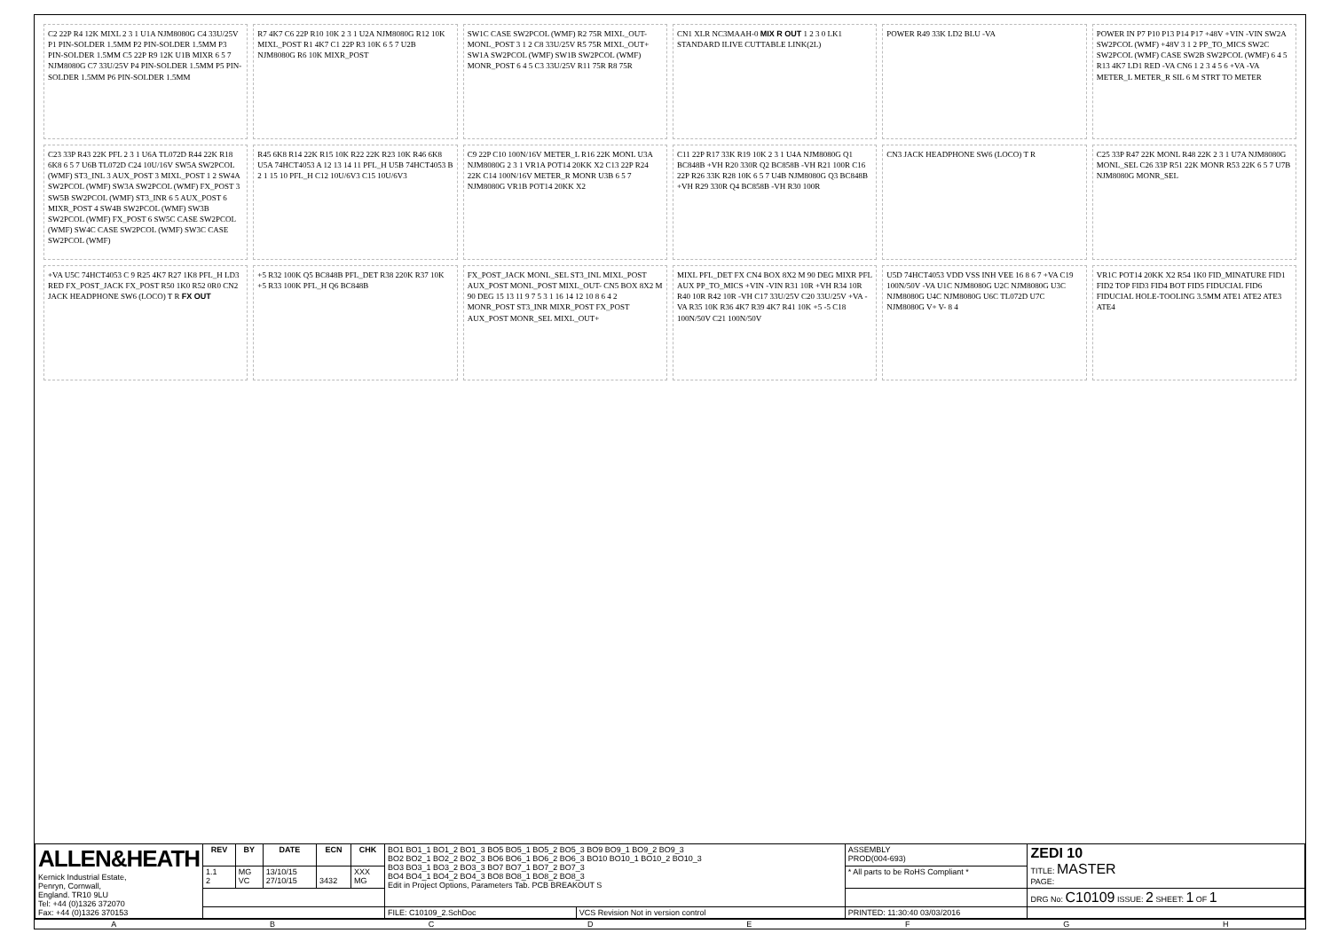C2 22P R4 12K MIXL 2 3 1 U1A NJM8080G C4 33U/25V P1 PIN-SOLDER 1.5MM P2 PIN-SOLDER 1.5MM P3 PIN-SOLDER 1.5MM C5 22P R9 12K U1B MIXR 6 5 7 NJM8080G C7 33U/25V P4 PIN-SOLDER 1.5MM P5 PIN-SOLDER 1.5MM P6 PIN-SOLDER 1.5MM
R7 4K7 C6 22P R10 10K 2 3 1 U2A NJM8080G R12 10K MIXL_POST R1 4K7 C1 22P R3 10K 6 5 7 U2B NJM8080G R6 10K MIXR_POST
SW1C CASE SW2PCOL (WMF) R2 75R MIXL_OUT- MONL_POST 3 1 2 C8 33U/25V R5 75R MIXL_OUT+ SW1A SW2PCOL (WMF) SW1B SW2PCOL (WMF) MONR_POST 6 4 5 C3 33U/25V R11 75R R8 75R
CN1 XLR NC3MAAH-0 MIX R OUT 1 2 3 0 LK1 STANDARD ILIVE CUTTABLE LINK(2L)
POWER R49 33K LD2 BLU -VA
POWER IN P7 P10 P13 P14 P17 +48V +VIN -VIN SW2A SW2PCOL (WMF) +48V 3 1 2 PP_TO_MICS SW2C SW2PCOL (WMF) CASE SW2B SW2PCOL (WMF) 6 4 5 R13 4K7 LD1 RED -VA CN6 1 2 3 4 5 6 +VA -VA METER_L METER_R SIL 6 M STRT TO METER
C23 33P R43 22K PFL 2 3 1 U6A TL072D R44 22K R18 6K8 6 5 7 U6B TL072D C24 10U/16V SW5A SW2PCOL (WMF) ST3_INL 3 AUX_POST 3 MIXL_POST 1 2 SW4A SW2PCOL (WMF) SW3A SW2PCOL (WMF) FX_POST 3 SW5B SW2PCOL (WMF) ST3_INR 6 5 AUX_POST 6 MIXR_POST 4 SW4B SW2PCOL (WMF) SW3B SW2PCOL (WMF) FX_POST 6 SW5C CASE SW2PCOL (WMF) SW4C CASE SW2PCOL (WMF) SW3C CASE SW2PCOL (WMF)
R45 6K8 R14 22K R15 10K R22 22K R23 10K R46 6K8 U5A 74HCT4053 A 12 13 14 11 PFL_H U5B 74HCT4053 B 2 1 15 10 PFL_H C12 10U/6V3 C15 10U/6V3
C9 22P C10 100N/16V METER_L R16 22K MONL U3A NJM8080G 2 3 1 VR1A POT14 20KK X2 C13 22P R24 22K C14 100N/16V METER_R MONR U3B 6 5 7 NJM8080G VR1B POT14 20KK X2
C11 22P R17 33K R19 10K 2 3 1 U4A NJM8080G Q1 BC848B +VH R20 330R Q2 BC858B -VH R21 100R C16 22P R26 33K R28 10K 6 5 7 U4B NJM8080G Q3 BC848B +VH R29 330R Q4 BC858B -VH R30 100R
CN3 JACK HEADPHONE SW6 (LOCO) T R
C25 33P R47 22K MONL R48 22K 2 3 1 U7A NJM8080G MONL_SEL C26 33P R51 22K MONR R53 22K 6 5 7 U7B NJM8080G MONR_SEL
+VA U5C 74HCT4053 C 9 R25 4K7 R27 1K8 PFL_H LD3 RED FX_POST_JACK FX_POST R50 1K0 R52 0R0 CN2 JACK HEADPHONE SW6 (LOCO) T R FX OUT
+5 R32 100K Q5 BC848B PFL_DET R38 220K R37 10K +5 R33 100K PFL_H Q6 BC848B
FX_POST_JACK MONL_SEL ST3_INL MIXL_POST AUX_POST MONL_POST MIXL_OUT- CN5 BOX 8X2 M 90 DEG 15 13 11 9 7 5 3 1 16 14 12 10 8 6 4 2 MONR_POST ST3_INR MIXR_POST FX_POST AUX_POST MONR_SEL MIXL_OUT+
MIXL PFL_DET FX CN4 BOX 8X2 M 90 DEG MIXR PFL AUX PP_TO_MICS +VIN -VIN R31 10R +VH R34 10R R40 10R R42 10R -VH C17 33U/25V C20 33U/25V +VA -VA R35 10K R36 4K7 R39 4K7 R41 10K +5 -5 C18 100N/50V C21 100N/50V
U5D 74HCT4053 VDD VSS INH VEE 16 8 6 7 +VA C19 100N/50V -VA U1C NJM8080G U2C NJM8080G U3C NJM8080G U4C NJM8080G U6C TL072D U7C NJM8080G V+ V- 8 4
VR1C POT14 20KK X2 R54 1K0 FID_MINATURE FID1 FID2 TOP FID3 FID4 BOT FID5 FIDUCIAL FID6 FIDUCIAL HOLE-TOOLING 3.5MM ATE1 ATE2 ATE3 ATE4
| ALLEN&HEATH Kernick Industrial Estate, Penryn, Cornwall, England. TR10 9LU Tel: +44 (0)1326 372070 Fax: +44 (0)1326 370153 | REV | BY | DATE | ECN | CHK | BO1 BO1_1 BO1_2 BO1_3 BO5 BO5_1 BO5_2 BO5_3 BO9 BO9_1 BO9_2 BO9_3 BO2 BO2_1 BO2_2 BO2_3 BO6 BO6_1 BO6_2 BO6_3 BO10 BO10_1 BO10_2 BO10_3 BO3 BO3_1 BO3_2 BO3_3 BO7 BO7_1 BO7_2 BO7_3 BO4 BO4_1 BO4_2 BO4_3 BO8 BO8_1 BO8_2 BO8_3 Edit in Project Options, Parameters Tab. PCB BREAKOUT S | | ASSEMBLY PROD(004-693) | ZEDI 10 TITLE: MASTER PAGE: |
| | 1.1 2 | MG VC | 13/10/15 27/10/15 | 3432 | XXX MG | | | * All parts to be RoHS Compliant * | |
| | | | | | | | | | DRG No: C10109 ISSUE: 2 SHEET: 1 OF 1 |
| | | | | | | FILE: C10109_2.SchDoc | VCS Revision Not in version control | PRINTED: 11:30:40 03/03/2016 | |
ABCDEFGH